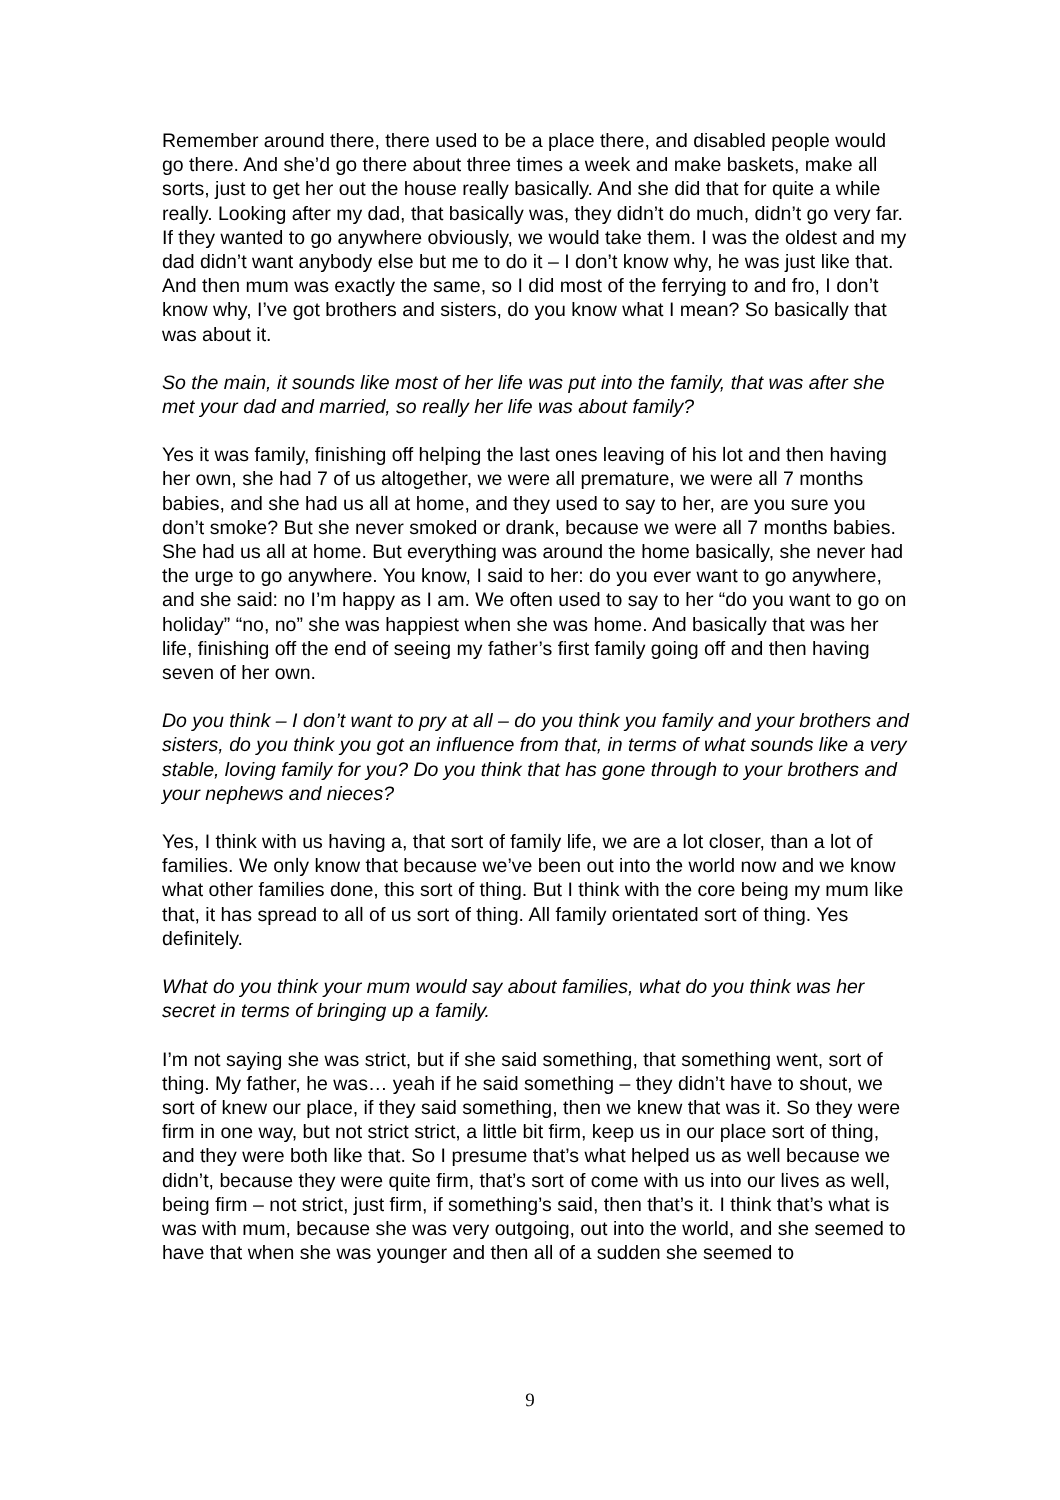Remember around there, there used to be a place there, and disabled people would go there. And she’d go there about three times a week and make baskets, make all sorts, just to get her out the house really basically. And she did that for quite a while really. Looking after my dad, that basically was, they didn’t do much, didn’t go very far. If they wanted to go anywhere obviously, we would take them. I was the oldest and my dad didn’t want anybody else but me to do it – I don’t know why, he was just like that. And then mum was exactly the same, so I did most of the ferrying to and fro, I don’t know why, I’ve got brothers and sisters, do you know what I mean? So basically that was about it.
So the main, it sounds like most of her life was put into the family, that was after she met your dad and married, so really her life was about family?
Yes it was family, finishing off helping the last ones leaving of his lot and then having her own, she had 7 of us altogether, we were all premature, we were all 7 months babies, and she had us all at home, and they used to say to her, are you sure you don’t smoke? But she never smoked or drank, because we were all 7 months babies. She had us all at home. But everything was around the home basically, she never had the urge to go anywhere. You know, I said to her: do you ever want to go anywhere, and she said: no I’m happy as I am. We often used to say to her “do you want to go on holiday” “no, no” she was happiest when she was home. And basically that was her life, finishing off the end of seeing my father’s first family going off and then having seven of her own.
Do you think – I don’t want to pry at all – do you think you family and your brothers and sisters, do you think you got an influence from that, in terms of what sounds like a very stable, loving family for you? Do you think that has gone through to your brothers and your nephews and nieces?
Yes, I think with us having a, that sort of family life, we are a lot closer, than a lot of families. We only know that because we’ve been out into the world now and we know what other families done, this sort of thing. But I think with the core being my mum like that, it has spread to all of us sort of thing. All family orientated sort of thing. Yes definitely.
What do you think your mum would say about families, what do you think was her secret in terms of bringing up a family.
I’m not saying she was strict, but if she said something, that something went, sort of thing. My father, he was… yeah if he said something – they didn’t have to shout, we sort of knew our place, if they said something, then we knew that was it. So they were firm in one way, but not strict strict, a little bit firm, keep us in our place sort of thing, and they were both like that. So I presume that’s what helped us as well because we didn’t, because they were quite firm, that’s sort of come with us into our lives as well, being firm – not strict, just firm, if something’s said, then that’s it. I think that’s what is was with mum, because she was very outgoing, out into the world, and she seemed to have that when she was younger and then all of a sudden she seemed to
9